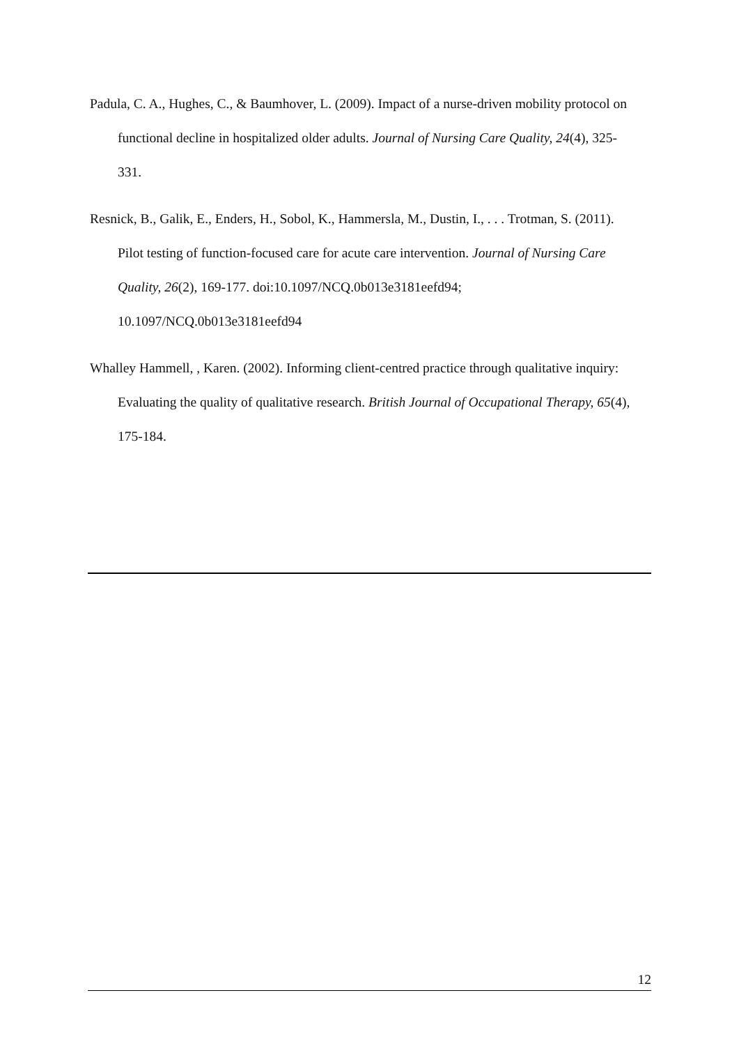Padula, C. A., Hughes, C., & Baumhover, L. (2009). Impact of a nurse-driven mobility protocol on functional decline in hospitalized older adults. Journal of Nursing Care Quality, 24(4), 325-331.
Resnick, B., Galik, E., Enders, H., Sobol, K., Hammersla, M., Dustin, I., . . . Trotman, S. (2011). Pilot testing of function-focused care for acute care intervention. Journal of Nursing Care Quality, 26(2), 169-177. doi:10.1097/NCQ.0b013e3181eefd94; 10.1097/NCQ.0b013e3181eefd94
Whalley Hammell, , Karen. (2002). Informing client-centred practice through qualitative inquiry: Evaluating the quality of qualitative research. British Journal of Occupational Therapy, 65(4), 175-184.
12